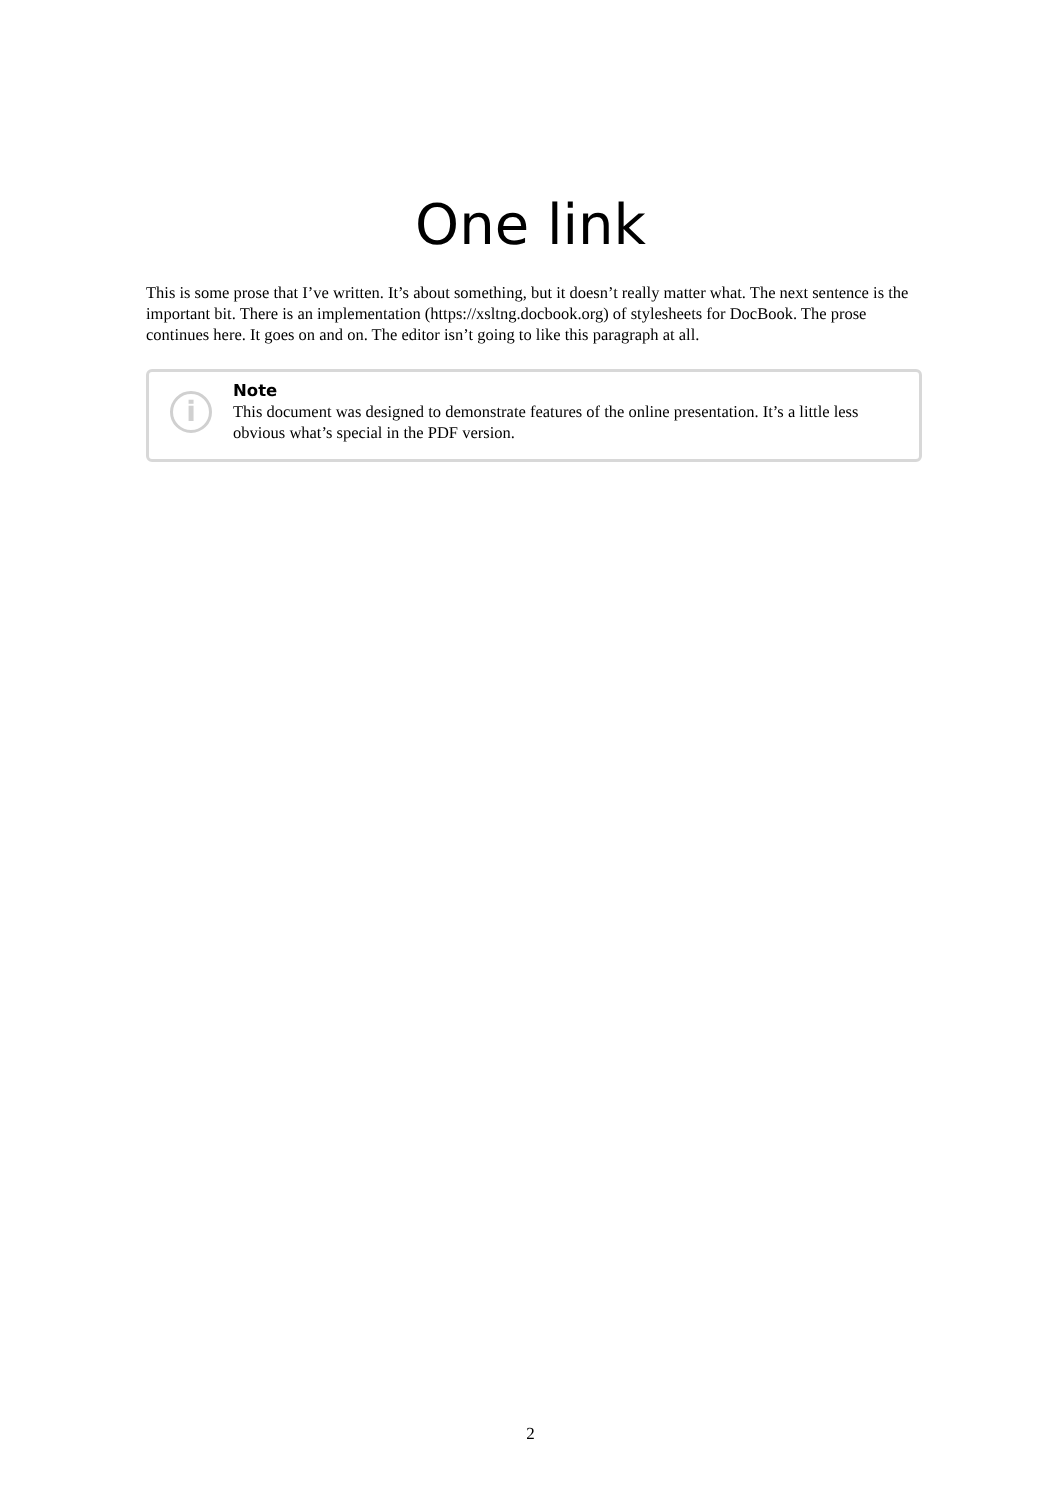One link
This is some prose that I’ve written. It’s about something, but it doesn’t really matter what. The next sentence is the important bit. There is an implementation (https://xsltng.docbook.org) of stylesheets for DocBook. The prose continues here. It goes on and on. The editor isn’t going to like this paragraph at all.
i
Note
This document was designed to demonstrate features of the online presentation. It’s a little less obvious what’s special in the PDF version.
2